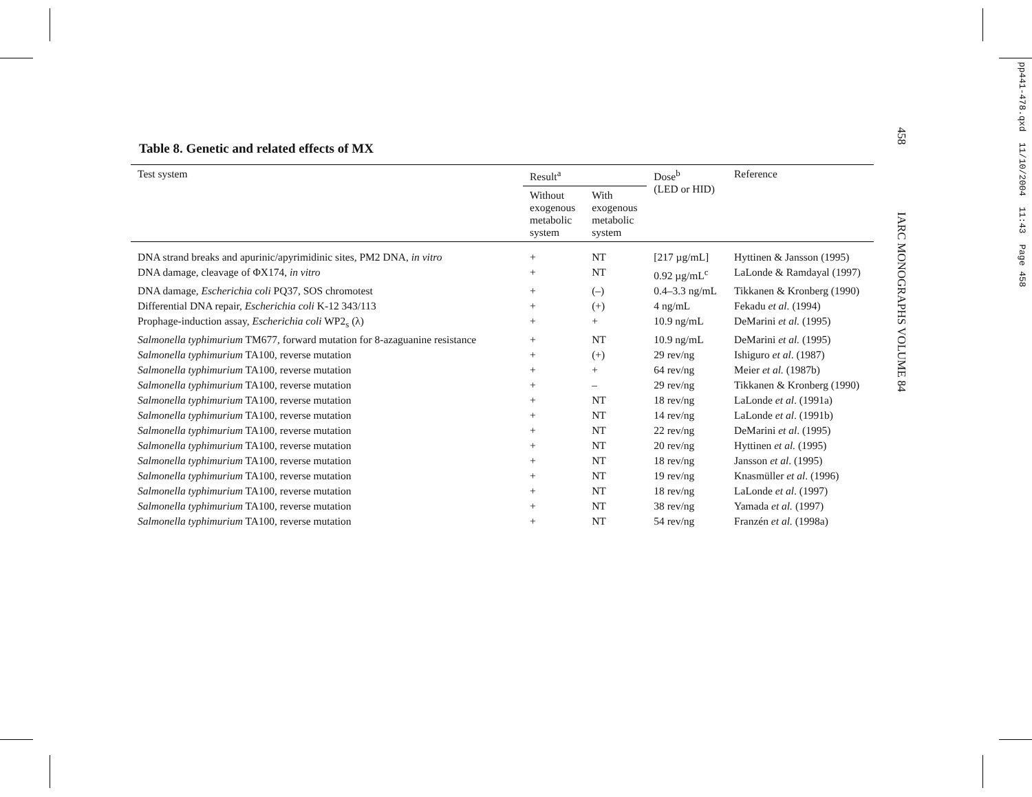458 IARC MONOGRAPHS VOLUME 84
pp441-478.qxd 11/10/2004 11:43 Page 458
Table 8. Genetic and related effects of MX
| Test system | Result<sup>a</sup> | | Dose<sup>b</sup> (LED or HID) | Reference |
| --- | --- | --- | --- | --- |
| | Without exogenous metabolic system | With exogenous metabolic system | | |
| DNA strand breaks and apurinic/apyrimidinic sites, PM2 DNA, in vitro | + | NT | [217 µg/mL] | Hyttinen & Jansson (1995) |
| DNA damage, cleavage of ΦX174, in vitro | + | NT | 0.92 µg/mL<sup>c</sup> | LaLonde & Ramdayal (1997) |
| DNA damage, Escherichia coli PQ37, SOS chromotest | + | (–) | 0.4–3.3 ng/mL | Tikkanen & Kronberg (1990) |
| Differential DNA repair, Escherichia coli K-12 343/113 | + | (+) | 4 ng/mL | Fekadu et al. (1994) |
| Prophage-induction assay, Escherichia coli WP2<sub>s</sub> (λ) | + | + | 10.9 ng/mL | DeMarini et al. (1995) |
| Salmonella typhimurium TM677, forward mutation for 8-azaguanine resistance | + | NT | 10.9 ng/mL | DeMarini et al. (1995) |
| Salmonella typhimurium TA100, reverse mutation | + | (+) | 29 rev/ng | Ishiguro et al . (1987) |
| Salmonella typhimurium TA100, reverse mutation | + | + | 64 rev/ng | Meier et al. (1987b) |
| Salmonella typhimurium TA100, reverse mutation | + | – | 29 rev/ng | Tikkanen & Kronberg (1990) |
| Salmonella typhimurium TA100, reverse mutation | + | NT | 18 rev/ng | LaLonde et al . (1991a) |
| Salmonella typhimurium TA100, reverse mutation | + | NT | 14 rev/ng | LaLonde et al . (1991b) |
| Salmonella typhimurium TA100, reverse mutation | + | NT | 22 rev/ng | DeMarini et al . (1995) |
| Salmonella typhimurium TA100, reverse mutation | + | NT | 20 rev/ng | Hyttinen et al. (1995) |
| Salmonella typhimurium TA100, reverse mutation | + | NT | 18 rev/ng | Jansson et al . (1995) |
| Salmonella typhimurium TA100, reverse mutation | + | NT | 19 rev/ng | Knasmüller et al . (1996) |
| Salmonella typhimurium TA100, reverse mutation | + | NT | 18 rev/ng | LaLonde et al . (1997) |
| Salmonella typhimurium TA100, reverse mutation | + | NT | 38 rev/ng | Yamada et al. (1997) |
| Salmonella typhimurium TA100, reverse mutation | + | NT | 54 rev/ng | Franzén et al. (1998a) |